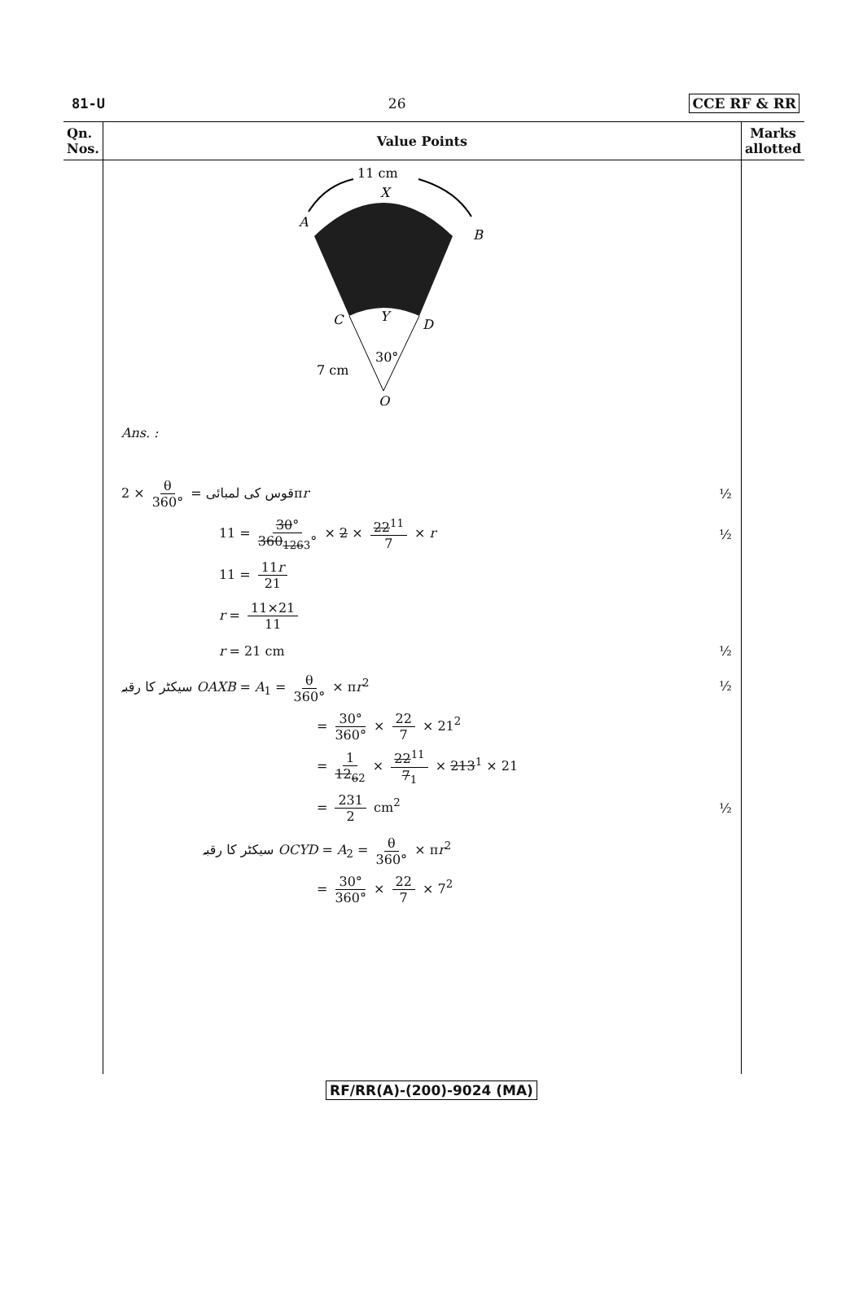81-U 26 CCE RF & RR
| Qn. Nos. | Value Points | Marks allotted |
| --- | --- | --- |
| | 11 cm X A B C Y D 30° 7 cm O Ans. : قوس کی لمبائی = θ 360° × 2π r ½ 11 = 30 ° 360<sub>1263</sub>° × 2 × 22<sup>11</sup> 7 × r ½ 11 = 11 r 21 r = 11×21 11 r = 21 cm ½ سیکٹر کا رقبہ OAXB = A<sub>1</sub> = θ 360° × π r<sup>2</sup> ½ = 30° 360° × 22 7 × 21<sup>2</sup> = 1 12<sub>62</sub> × 22<sup>11</sup> 7<sub>1</sub> × 21 3<sup>1</sup> × 21 = 231 2 cm<sup>2</sup> ½ سیکٹر کا رقبہ OCYD = A<sub>2</sub> = θ 360° × π r<sup>2</sup> = 30° 360° × 22 7 × 7<sup>2</sup> | |
RF/RR(A)-(200)-9024 (MA)